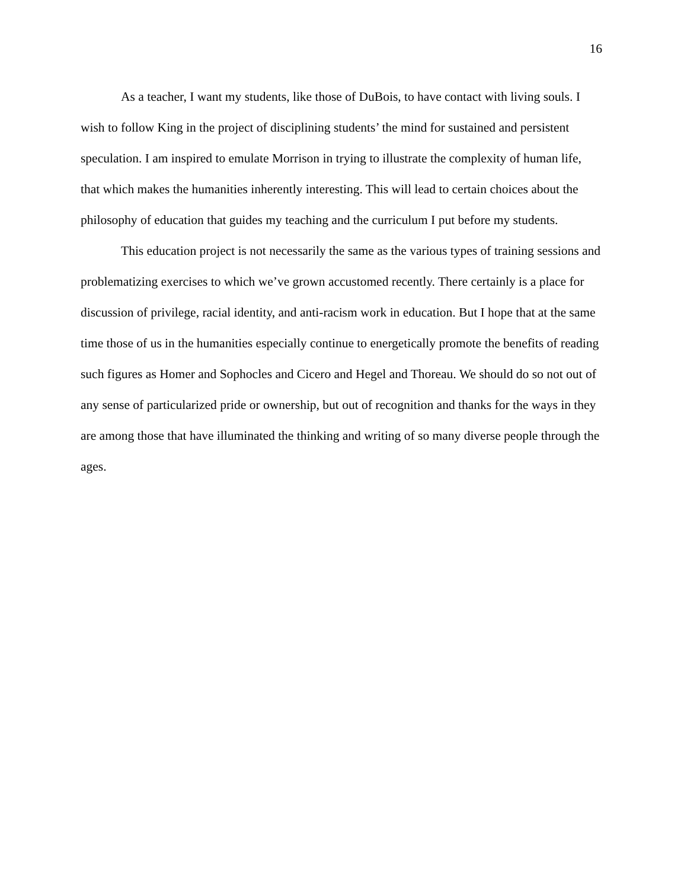16
As a teacher, I want my students, like those of DuBois, to have contact with living souls. I wish to follow King in the project of disciplining students’ the mind for sustained and persistent speculation. I am inspired to emulate Morrison in trying to illustrate the complexity of human life, that which makes the humanities inherently interesting. This will lead to certain choices about the philosophy of education that guides my teaching and the curriculum I put before my students.
This education project is not necessarily the same as the various types of training sessions and problematizing exercises to which we’ve grown accustomed recently. There certainly is a place for discussion of privilege, racial identity, and anti-racism work in education. But I hope that at the same time those of us in the humanities especially continue to energetically promote the benefits of reading such figures as Homer and Sophocles and Cicero and Hegel and Thoreau. We should do so not out of any sense of particularized pride or ownership, but out of recognition and thanks for the ways in they are among those that have illuminated the thinking and writing of so many diverse people through the ages.